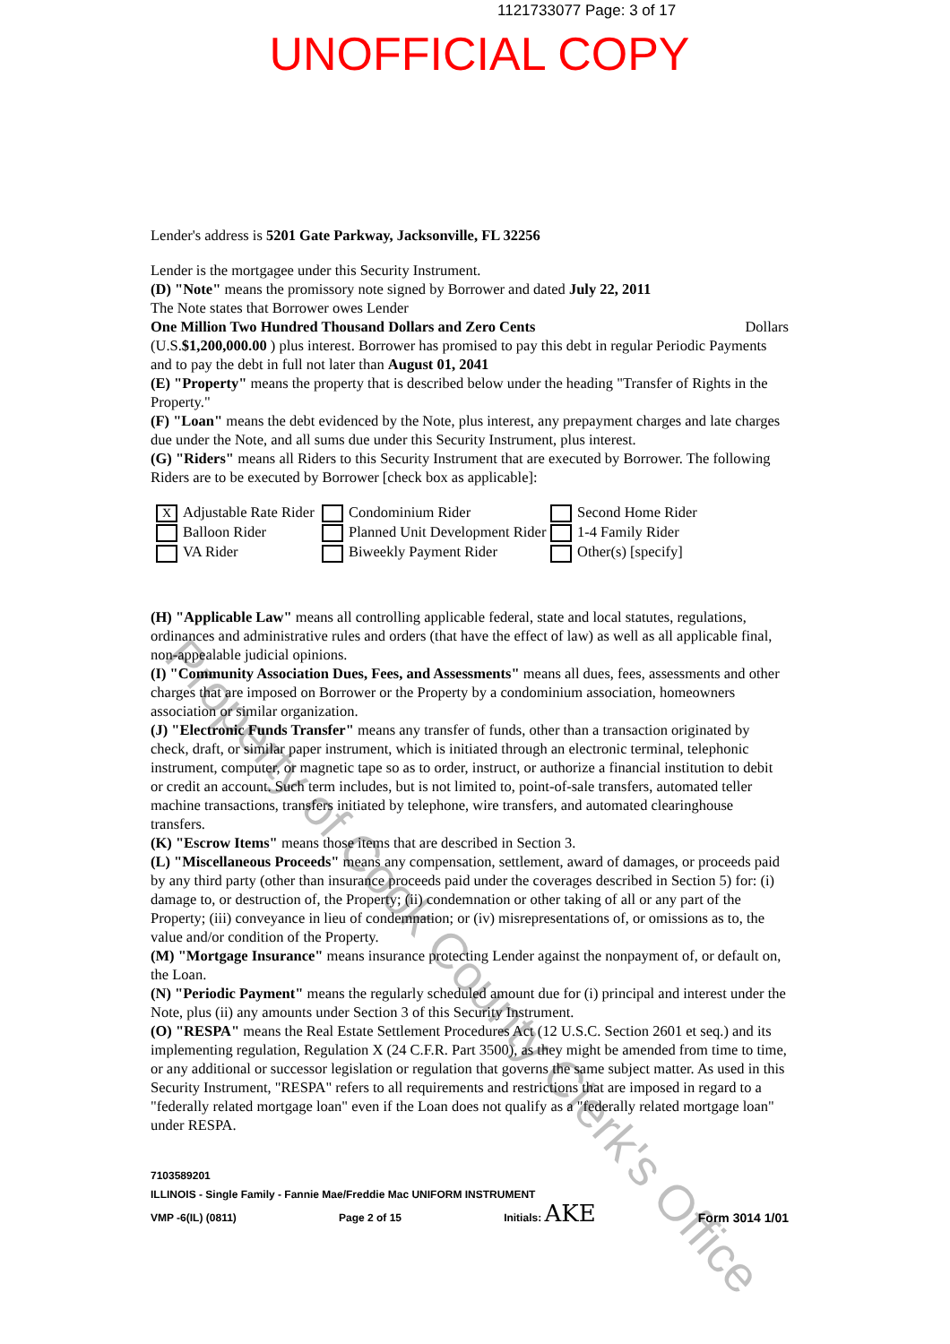1121733077 Page: 3 of 17
UNOFFICIAL COPY
Lender's address is 5201 Gate Parkway, Jacksonville, FL 32256
Lender is the mortgagee under this Security Instrument.
(D) "Note" means the promissory note signed by Borrower and dated July 22, 2011
The Note states that Borrower owes Lender
One Million Two Hundred Thousand Dollars and Zero Cents Dollars
(U.S.$1,200,000.00 ) plus interest. Borrower has promised to pay this debt in regular Periodic Payments and to pay the debt in full not later than August 01, 2041
(E) "Property" means the property that is described below under the heading "Transfer of Rights in the Property."
(F) "Loan" means the debt evidenced by the Note, plus interest, any prepayment charges and late charges due under the Note, and all sums due under this Security Instrument, plus interest.
(G) "Riders" means all Riders to this Security Instrument that are executed by Borrower. The following Riders are to be executed by Borrower [check box as applicable]:
X Adjustable Rate Rider
Balloon Rider
VA Rider
Condominium Rider
Planned Unit Development Rider
Biweekly Payment Rider
Second Home Rider
1-4 Family Rider
Other(s) [specify]
(H) "Applicable Law" means all controlling applicable federal, state and local statutes, regulations, ordinances and administrative rules and orders (that have the effect of law) as well as all applicable final, non-appealable judicial opinions.
(I) "Community Association Dues, Fees, and Assessments" means all dues, fees, assessments and other charges that are imposed on Borrower or the Property by a condominium association, homeowners association or similar organization.
(J) "Electronic Funds Transfer" means any transfer of funds, other than a transaction originated by check, draft, or similar paper instrument, which is initiated through an electronic terminal, telephonic instrument, computer, or magnetic tape so as to order, instruct, or authorize a financial institution to debit or credit an account. Such term includes, but is not limited to, point-of-sale transfers, automated teller machine transactions, transfers initiated by telephone, wire transfers, and automated clearinghouse transfers.
(K) "Escrow Items" means those items that are described in Section 3.
(L) "Miscellaneous Proceeds" means any compensation, settlement, award of damages, or proceeds paid by any third party (other than insurance proceeds paid under the coverages described in Section 5) for: (i) damage to, or destruction of, the Property; (ii) condemnation or other taking of all or any part of the Property; (iii) conveyance in lieu of condemnation; or (iv) misrepresentations of, or omissions as to, the value and/or condition of the Property.
(M) "Mortgage Insurance" means insurance protecting Lender against the nonpayment of, or default on, the Loan.
(N) "Periodic Payment" means the regularly scheduled amount due for (i) principal and interest under the Note, plus (ii) any amounts under Section 3 of this Security Instrument.
(O) "RESPA" means the Real Estate Settlement Procedures Act (12 U.S.C. Section 2601 et seq.) and its implementing regulation, Regulation X (24 C.F.R. Part 3500), as they might be amended from time to time, or any additional or successor legislation or regulation that governs the same subject matter. As used in this Security Instrument, "RESPA" refers to all requirements and restrictions that are imposed in regard to a "federally related mortgage loan" even if the Loan does not qualify as a "federally related mortgage loan" under RESPA.
7103589201
ILLINOIS - Single Family - Fannie Mae/Freddie Mac UNIFORM INSTRUMENT
VMP -6(IL) (0811) Page 2 of 15 Initials: AKE Form 3014 1/01
Property of Cook County Clerk's Office